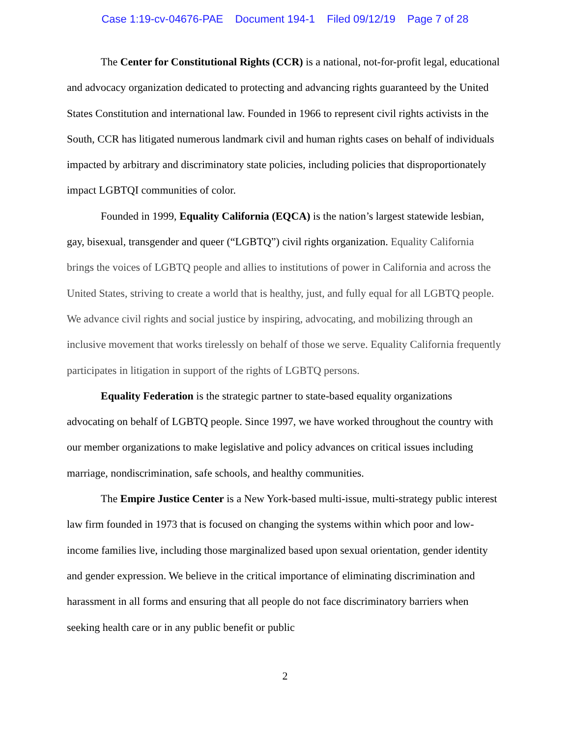Case 1:19-cv-04676-PAE Document 194-1 Filed 09/12/19 Page 7 of 28
The Center for Constitutional Rights (CCR) is a national, not-for-profit legal, educational and advocacy organization dedicated to protecting and advancing rights guaranteed by the United States Constitution and international law. Founded in 1966 to represent civil rights activists in the South, CCR has litigated numerous landmark civil and human rights cases on behalf of individuals impacted by arbitrary and discriminatory state policies, including policies that disproportionately impact LGBTQI communities of color.
Founded in 1999, Equality California (EQCA) is the nation’s largest statewide lesbian, gay, bisexual, transgender and queer (“LGBTQ”) civil rights organization. Equality California brings the voices of LGBTQ people and allies to institutions of power in California and across the United States, striving to create a world that is healthy, just, and fully equal for all LGBTQ people. We advance civil rights and social justice by inspiring, advocating, and mobilizing through an inclusive movement that works tirelessly on behalf of those we serve. Equality California frequently participates in litigation in support of the rights of LGBTQ persons.
Equality Federation is the strategic partner to state-based equality organizations advocating on behalf of LGBTQ people. Since 1997, we have worked throughout the country with our member organizations to make legislative and policy advances on critical issues including marriage, nondiscrimination, safe schools, and healthy communities.
The Empire Justice Center is a New York-based multi-issue, multi-strategy public interest law firm founded in 1973 that is focused on changing the systems within which poor and low-income families live, including those marginalized based upon sexual orientation, gender identity and gender expression. We believe in the critical importance of eliminating discrimination and harassment in all forms and ensuring that all people do not face discriminatory barriers when seeking health care or in any public benefit or public
2